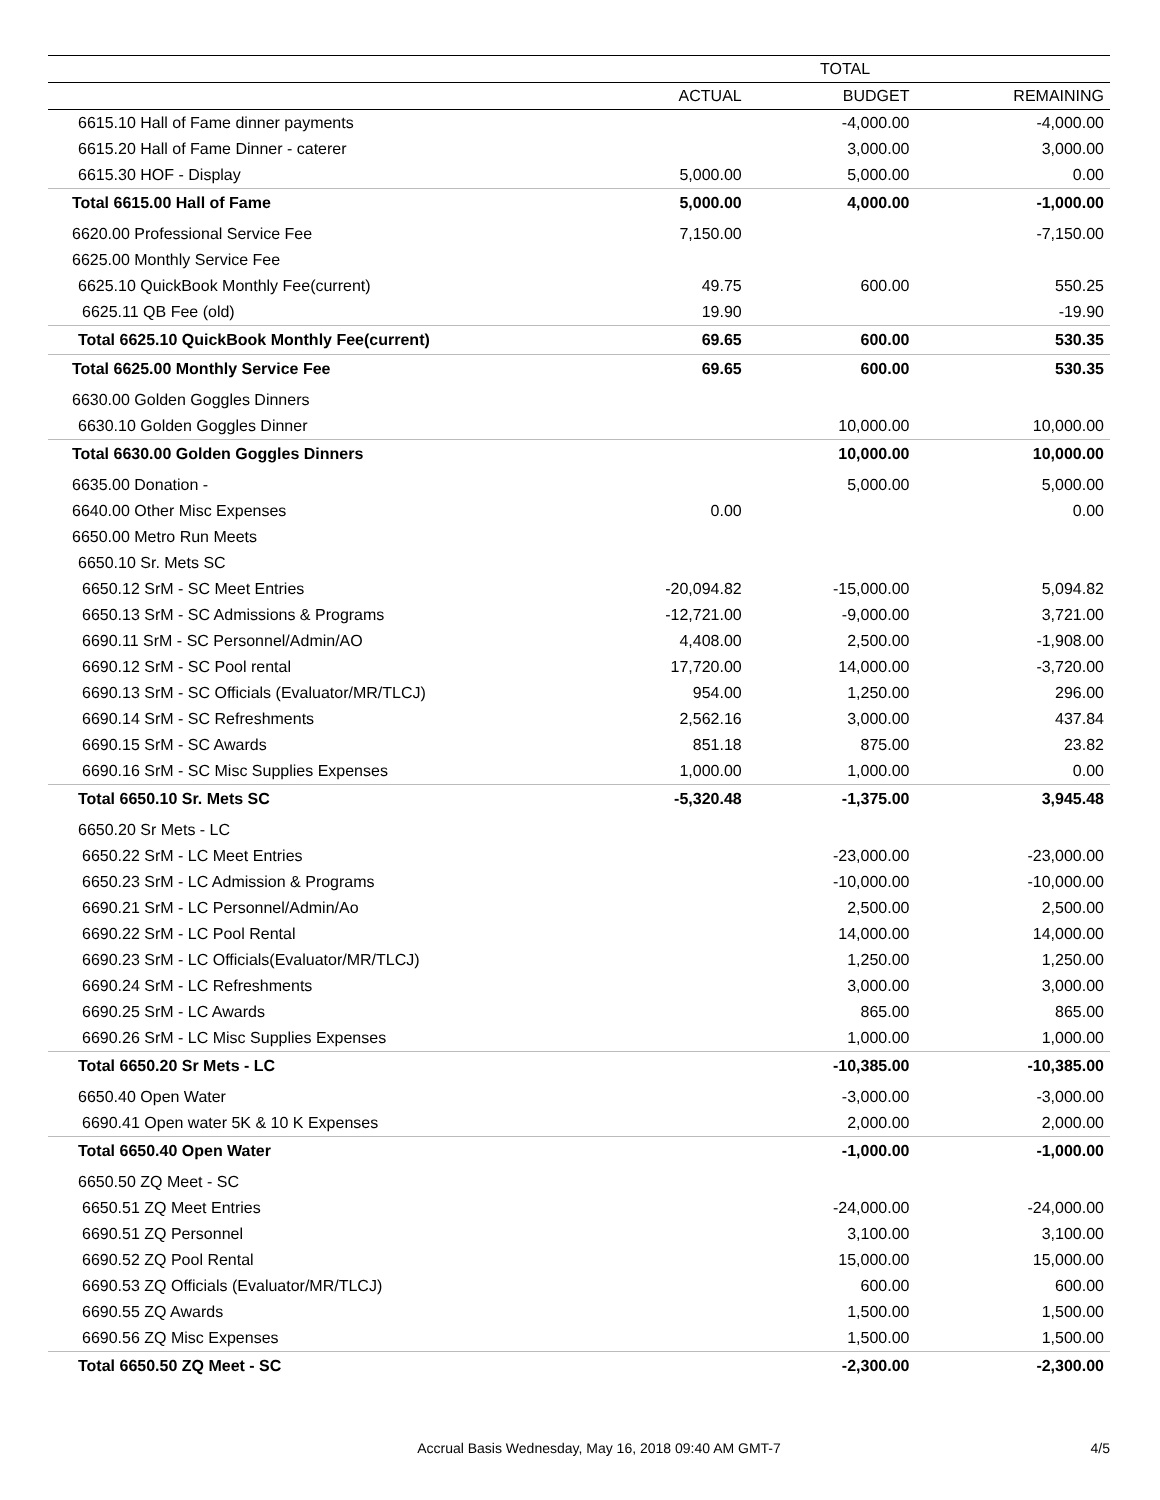| | TOTAL | | |
| --- | --- | --- | --- |
| | ACTUAL | BUDGET | REMAINING |
| 6615.10 Hall of Fame dinner payments | | -4,000.00 | -4,000.00 |
| 6615.20 Hall of Fame Dinner - caterer | | 3,000.00 | 3,000.00 |
| 6615.30 HOF - Display | 5,000.00 | 5,000.00 | 0.00 |
| Total 6615.00 Hall of Fame | 5,000.00 | 4,000.00 | -1,000.00 |
| 6620.00 Professional Service Fee | 7,150.00 | | -7,150.00 |
| 6625.00 Monthly Service Fee | | | |
| 6625.10 QuickBook Monthly Fee(current) | 49.75 | 600.00 | 550.25 |
| 6625.11 QB Fee (old) | 19.90 | | -19.90 |
| Total 6625.10 QuickBook Monthly Fee(current) | 69.65 | 600.00 | 530.35 |
| Total 6625.00 Monthly Service Fee | 69.65 | 600.00 | 530.35 |
| 6630.00 Golden Goggles Dinners | | | |
| 6630.10 Golden Goggles Dinner | | 10,000.00 | 10,000.00 |
| Total 6630.00 Golden Goggles Dinners | | 10,000.00 | 10,000.00 |
| 6635.00 Donation - | | 5,000.00 | 5,000.00 |
| 6640.00 Other Misc Expenses | 0.00 | | 0.00 |
| 6650.00 Metro Run Meets | | | |
| 6650.10 Sr. Mets SC | | | |
| 6650.12 SrM - SC Meet Entries | -20,094.82 | -15,000.00 | 5,094.82 |
| 6650.13 SrM - SC Admissions & Programs | -12,721.00 | -9,000.00 | 3,721.00 |
| 6690.11 SrM - SC Personnel/Admin/AO | 4,408.00 | 2,500.00 | -1,908.00 |
| 6690.12 SrM - SC Pool rental | 17,720.00 | 14,000.00 | -3,720.00 |
| 6690.13 SrM - SC Officials (Evaluator/MR/TLCJ) | 954.00 | 1,250.00 | 296.00 |
| 6690.14 SrM - SC Refreshments | 2,562.16 | 3,000.00 | 437.84 |
| 6690.15 SrM - SC Awards | 851.18 | 875.00 | 23.82 |
| 6690.16 SrM - SC Misc Supplies Expenses | 1,000.00 | 1,000.00 | 0.00 |
| Total 6650.10 Sr. Mets SC | -5,320.48 | -1,375.00 | 3,945.48 |
| 6650.20 Sr Mets - LC | | | |
| 6650.22 SrM - LC Meet Entries | | -23,000.00 | -23,000.00 |
| 6650.23 SrM - LC Admission & Programs | | -10,000.00 | -10,000.00 |
| 6690.21 SrM - LC Personnel/Admin/Ao | | 2,500.00 | 2,500.00 |
| 6690.22 SrM - LC Pool Rental | | 14,000.00 | 14,000.00 |
| 6690.23 SrM - LC Officials(Evaluator/MR/TLCJ) | | 1,250.00 | 1,250.00 |
| 6690.24 SrM - LC Refreshments | | 3,000.00 | 3,000.00 |
| 6690.25 SrM - LC Awards | | 865.00 | 865.00 |
| 6690.26 SrM - LC Misc Supplies Expenses | | 1,000.00 | 1,000.00 |
| Total 6650.20 Sr Mets - LC | | -10,385.00 | -10,385.00 |
| 6650.40 Open Water | | -3,000.00 | -3,000.00 |
| 6690.41 Open water 5K & 10 K Expenses | | 2,000.00 | 2,000.00 |
| Total 6650.40 Open Water | | -1,000.00 | -1,000.00 |
| 6650.50 ZQ Meet - SC | | | |
| 6650.51 ZQ Meet Entries | | -24,000.00 | -24,000.00 |
| 6690.51 ZQ Personnel | | 3,100.00 | 3,100.00 |
| 6690.52 ZQ Pool Rental | | 15,000.00 | 15,000.00 |
| 6690.53 ZQ Officials (Evaluator/MR/TLCJ) | | 600.00 | 600.00 |
| 6690.55 ZQ Awards | | 1,500.00 | 1,500.00 |
| 6690.56 ZQ Misc Expenses | | 1,500.00 | 1,500.00 |
| Total 6650.50 ZQ Meet - SC | | -2,300.00 | -2,300.00 |
Accrual Basis Wednesday, May 16, 2018 09:40 AM GMT-7
4/5